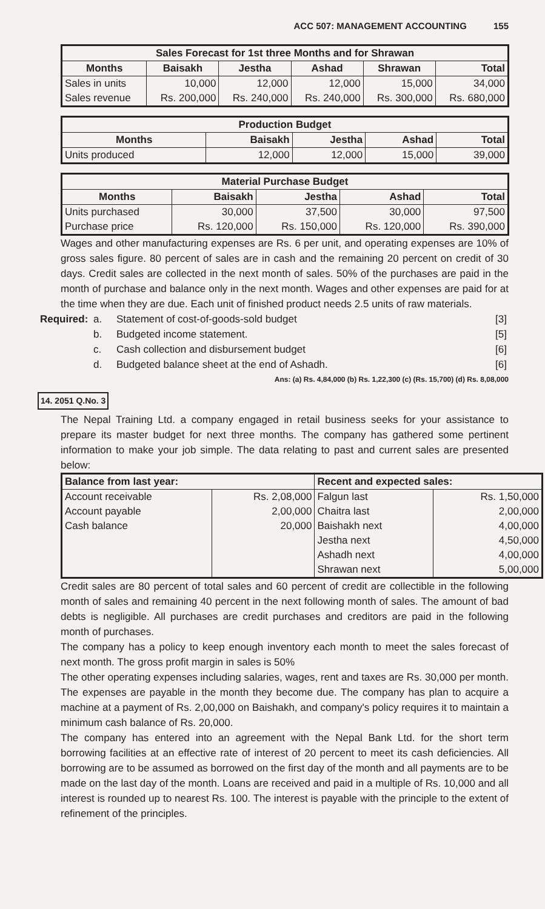ACC 507: MANAGEMENT ACCOUNTING 155
| Sales Forecast for 1st three Months and for Shrawan | | | | | |
| --- | --- | --- | --- | --- | --- |
| Months | Baisakh | Jestha | Ashad | Shrawan | Total |
| Sales in units Sales revenue | 10,000 Rs. 200,000 | 12,000 Rs. 240,000 | 12,000 Rs. 240,000 | 15,000 Rs. 300,000 | 34,000 Rs. 680,000 |
| Production Budget | | | | |
| --- | --- | --- | --- | --- |
| Months | Baisakh | Jestha | Ashad | Total |
| Units produced | 12,000 | 12,000 | 15,000 | 39,000 |
| Material Purchase Budget | | | | |
| --- | --- | --- | --- | --- |
| Months | Baisakh | Jestha | Ashad | Total |
| Units purchased Purchase price | 30,000 Rs. 120,000 | 37,500 Rs. 150,000 | 30,000 Rs. 120,000 | 97,500 Rs. 390,000 |
Wages and other manufacturing expenses are Rs. 6 per unit, and operating expenses are 10% of gross sales figure. 80 percent of sales are in cash and the remaining 20 percent on credit of 30 days. Credit sales are collected in the next month of sales. 50% of the purchases are paid in the month of purchase and balance only in the next month. Wages and other expenses are paid for at the time when they are due. Each unit of finished product needs 2.5 units of raw materials.
| Required: | a. | Statement of cost-of-goods-sold budget | [3] |
| | b. | Budgeted income statement. | [5] |
| | c. | Cash collection and disbursement budget | [6] |
| | d. | Budgeted balance sheet at the end of Ashadh. | [6] |
Ans: (a) Rs. 4,84,000 (b) Rs. 1,22,300 (c) (Rs. 15,700) (d) Rs. 8,08,000
14. 2051 Q.No. 3
The Nepal Training Ltd. a company engaged in retail business seeks for your assistance to prepare its master budget for next three months. The company has gathered some pertinent information to make your job simple. The data relating to past and current sales are presented below:
| Balance from last year: | | Recent and expected sales: | |
| --- | --- | --- | --- |
| Account receivable Account payable Cash balance | Rs. 2,08,000 2,00,000 20,000 | Falgun last Chaitra last Baishakh next Jestha next Ashadh next Shrawan next | Rs. 1,50,000 2,00,000 4,00,000 4,50,000 4,00,000 5,00,000 |
Credit sales are 80 percent of total sales and 60 percent of credit are collectible in the following month of sales and remaining 40 percent in the next following month of sales. The amount of bad debts is negligible. All purchases are credit purchases and creditors are paid in the following month of purchases.
The company has a policy to keep enough inventory each month to meet the sales forecast of next month. The gross profit margin in sales is 50%
The other operating expenses including salaries, wages, rent and taxes are Rs. 30,000 per month. The expenses are payable in the month they become due. The company has plan to acquire a machine at a payment of Rs. 2,00,000 on Baishakh, and company's policy requires it to maintain a minimum cash balance of Rs. 20,000.
The company has entered into an agreement with the Nepal Bank Ltd. for the short term borrowing facilities at an effective rate of interest of 20 percent to meet its cash deficiencies. All borrowing are to be assumed as borrowed on the first day of the month and all payments are to be made on the last day of the month. Loans are received and paid in a multiple of Rs. 10,000 and all interest is rounded up to nearest Rs. 100. The interest is payable with the principle to the extent of refinement of the principles.